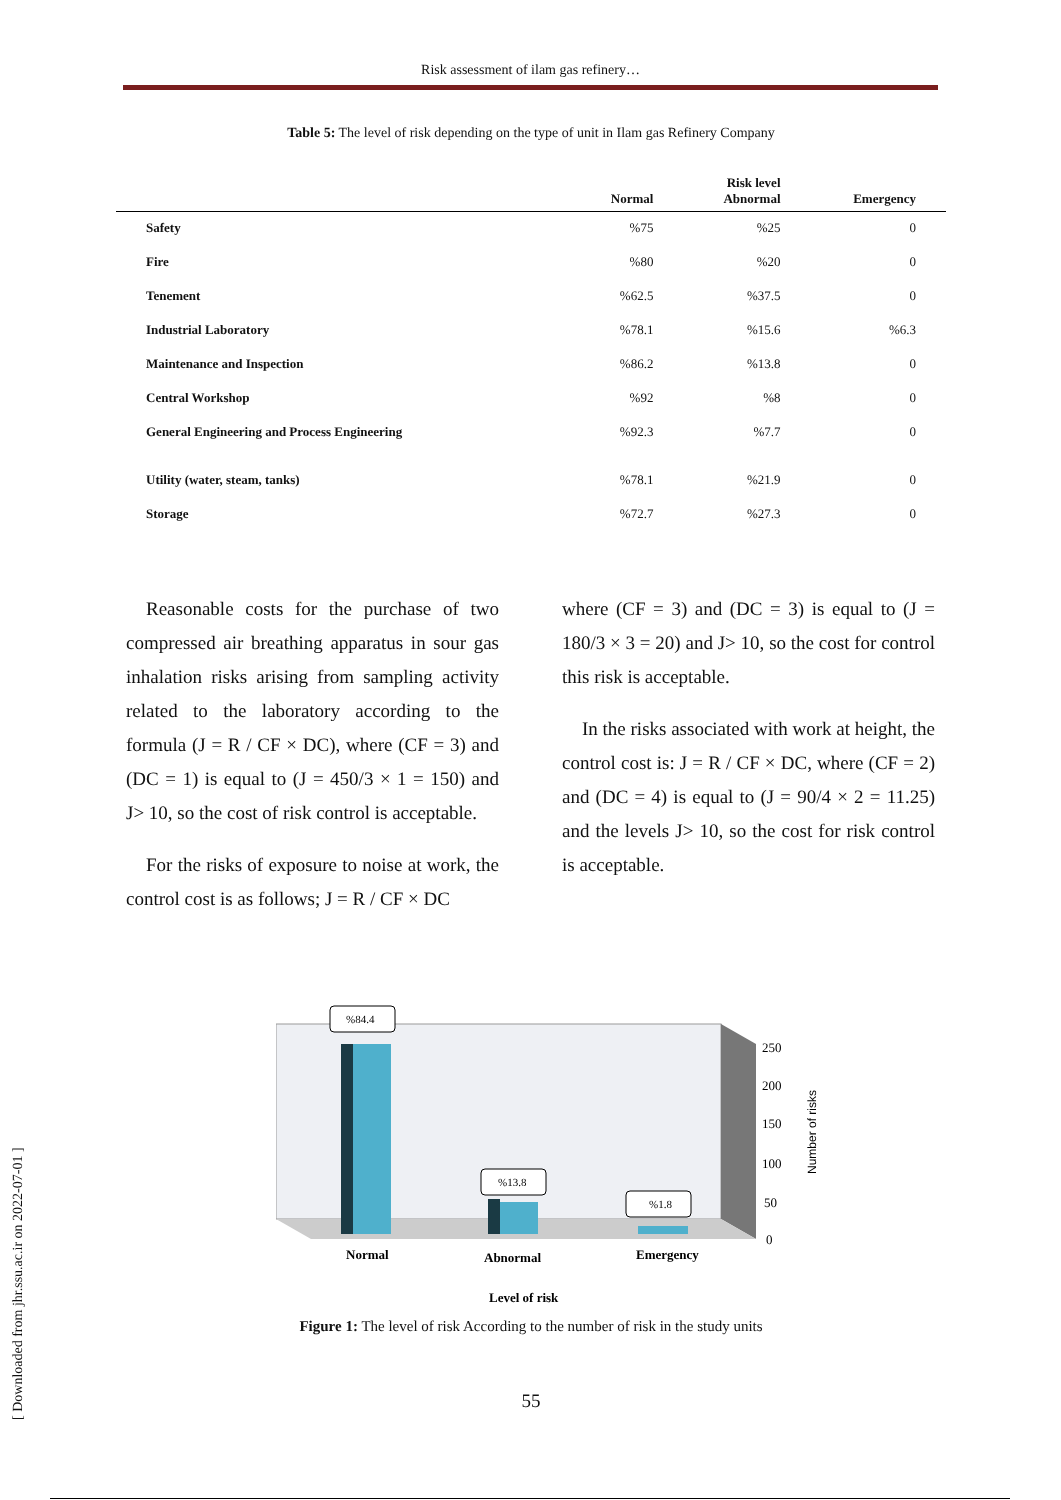Risk assessment of ilam gas refinery…
Table 5: The level of risk depending on the type of unit in Ilam gas Refinery Company
| | Normal | Risk level Abnormal | Emergency |
| --- | --- | --- | --- |
| Safety | %75 | %25 | 0 |
| Fire | %80 | %20 | 0 |
| Tenement | %62.5 | %37.5 | 0 |
| Industrial Laboratory | %78.1 | %15.6 | %6.3 |
| Maintenance and Inspection | %86.2 | %13.8 | 0 |
| Central Workshop | %92 | %8 | 0 |
| General Engineering and Process Engineering | %92.3 | %7.7 | 0 |
| Utility (water, steam, tanks) | %78.1 | %21.9 | 0 |
| Storage | %72.7 | %27.3 | 0 |
Reasonable costs for the purchase of two compressed air breathing apparatus in sour gas inhalation risks arising from sampling activity related to the laboratory according to the formula (J = R / CF × DC), where (CF = 3) and (DC = 1) is equal to (J = 450/3 × 1 = 150) and J> 10, so the cost of risk control is acceptable.
For the risks of exposure to noise at work, the control cost is as follows; J = R / CF × DC
where (CF = 3) and (DC = 3) is equal to (J = 180/3 × 3 = 20) and J> 10, so the cost for control this risk is acceptable.
In the risks associated with work at height, the control cost is: J = R / CF × DC, where (CF = 2) and (DC = 4) is equal to (J = 90/4 × 2 = 11.25) and the levels J> 10, so the cost for risk control is acceptable.
%84.4
%13.8
%1.8
250
200
150
100
50
0
Number of risks
Normal
Abnormal
Emergency
Level of risk
Figure 1: The level of risk According to the number of risk in the study units
55
[ Downloaded from jhr.ssu.ac.ir on 2022-07-01 ]